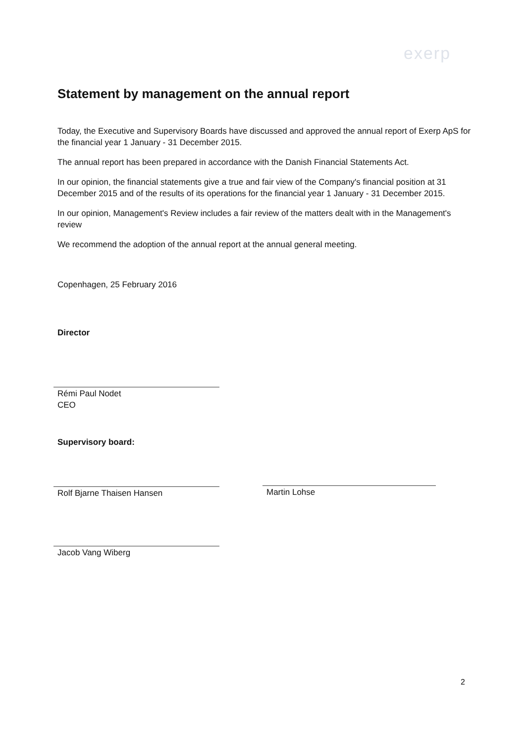exerp
Statement by management on the annual report
Today, the Executive and Supervisory Boards have discussed and approved the annual report of Exerp ApS for the financial year 1 January - 31 December 2015.
The annual report has been prepared in accordance with the Danish Financial Statements Act.
In our opinion, the financial statements give a true and fair view of the Company's financial position at 31 December 2015 and of the results of its operations for the financial year 1 January - 31 December 2015.
In our opinion, Management's Review includes a fair review of the matters dealt with in the Management's review
We recommend the adoption of the annual report at the annual general meeting.
Copenhagen, 25 February 2016
Director
Rémi Paul Nodet
CEO
Supervisory board:
Rolf Bjarne Thaisen Hansen Martin Lohse
Jacob Vang Wiberg
2